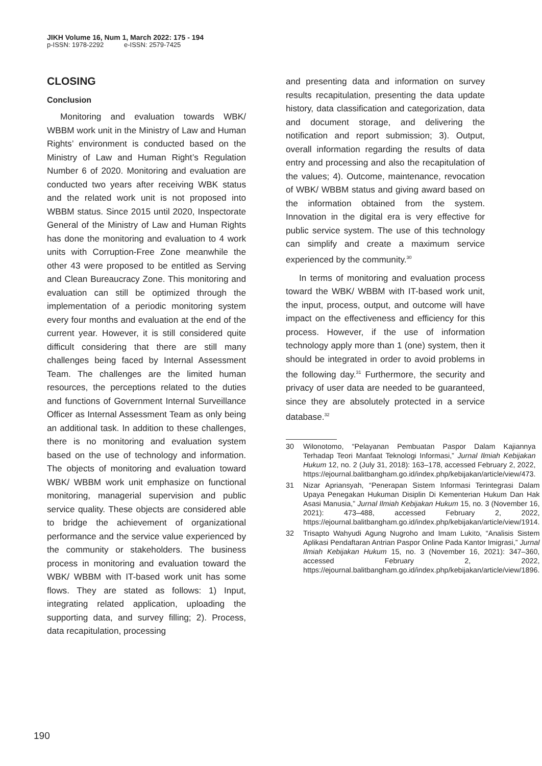JIKH Volume 16, Num 1, March 2022: 175 - 194
p-ISSN: 1978-2292 e-ISSN: 2579-7425
CLOSING
Conclusion
Monitoring and evaluation towards WBK/ WBBM work unit in the Ministry of Law and Human Rights’ environment is conducted based on the Ministry of Law and Human Right’s Regulation Number 6 of 2020. Monitoring and evaluation are conducted two years after receiving WBK status and the related work unit is not proposed into WBBM status. Since 2015 until 2020, Inspectorate General of the Ministry of Law and Human Rights has done the monitoring and evaluation to 4 work units with Corruption-Free Zone meanwhile the other 43 were proposed to be entitled as Serving and Clean Bureaucracy Zone. This monitoring and evaluation can still be optimized through the implementation of a periodic monitoring system every four months and evaluation at the end of the current year. However, it is still considered quite difficult considering that there are still many challenges being faced by Internal Assessment Team. The challenges are the limited human resources, the perceptions related to the duties and functions of Government Internal Surveillance Officer as Internal Assessment Team as only being an additional task. In addition to these challenges, there is no monitoring and evaluation system based on the use of technology and information. The objects of monitoring and evaluation toward WBK/ WBBM work unit emphasize on functional monitoring, managerial supervision and public service quality. These objects are considered able to bridge the achievement of organizational performance and the service value experienced by the community or stakeholders. The business process in monitoring and evaluation toward the WBK/ WBBM with IT-based work unit has some flows. They are stated as follows: 1) Input, integrating related application, uploading the supporting data, and survey filling; 2). Process, data recapitulation, processing
and presenting data and information on survey results recapitulation, presenting the data update history, data classification and categorization, data and document storage, and delivering the notification and report submission; 3). Output, overall information regarding the results of data entry and processing and also the recapitulation of the values; 4). Outcome, maintenance, revocation of WBK/ WBBM status and giving award based on the information obtained from the system. Innovation in the digital era is very effective for public service system. The use of this technology can simplify and create a maximum service experienced by the community.<sup>30</sup>
In terms of monitoring and evaluation process toward the WBK/ WBBM with IT-based work unit, the input, process, output, and outcome will have impact on the effectiveness and efficiency for this process. However, if the use of information technology apply more than 1 (one) system, then it should be integrated in order to avoid problems in the following day.<sup>31</sup> Furthermore, the security and privacy of user data are needed to be guaranteed, since they are absolutely protected in a service database.<sup>32</sup>
30 Wilonotomo, “Pelayanan Pembuatan Paspor Dalam Kajiannya Terhadap Teori Manfaat Teknologi Informasi,” Jurnal Ilmiah Kebijakan Hukum 12, no. 2 (July 31, 2018): 163–178, accessed February 2, 2022, https://ejournal.balitbangham.go.id/index.php/kebijakan/article/view/473.
31 Nizar Apriansyah, “Penerapan Sistem Informasi Terintegrasi Dalam Upaya Penegakan Hukuman Disiplin Di Kementerian Hukum Dan Hak Asasi Manusia,” Jurnal Ilmiah Kebijakan Hukum 15, no. 3 (November 16, 2021): 473–488, accessed February 2, 2022, https://ejournal.balitbangham.go.id/index.php/kebijakan/article/view/1914.
32 Trisapto Wahyudi Agung Nugroho and Imam Lukito, “Analisis Sistem Aplikasi Pendaftaran Antrian Paspor Online Pada Kantor Imigrasi,” Jurnal Ilmiah Kebijakan Hukum 15, no. 3 (November 16, 2021): 347–360, accessed February 2, 2022, https://ejournal.balitbangham.go.id/index.php/kebijakan/article/view/1896.
190